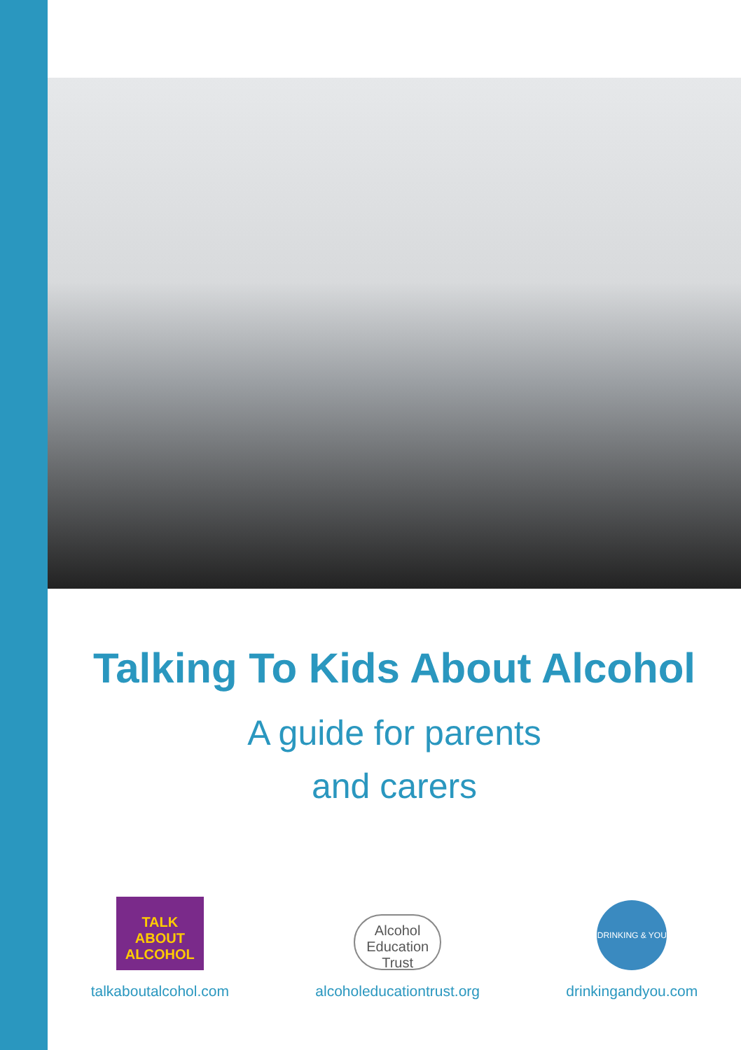Talking To Kids About Alcohol
A guide for parents
and carers
TALK ABOUT ALCOHOL
talkaboutalcohol.com
Alcohol Education Trust
alcoholeducationtrust.org
DRINKING & YOU
drinkingandyou.com